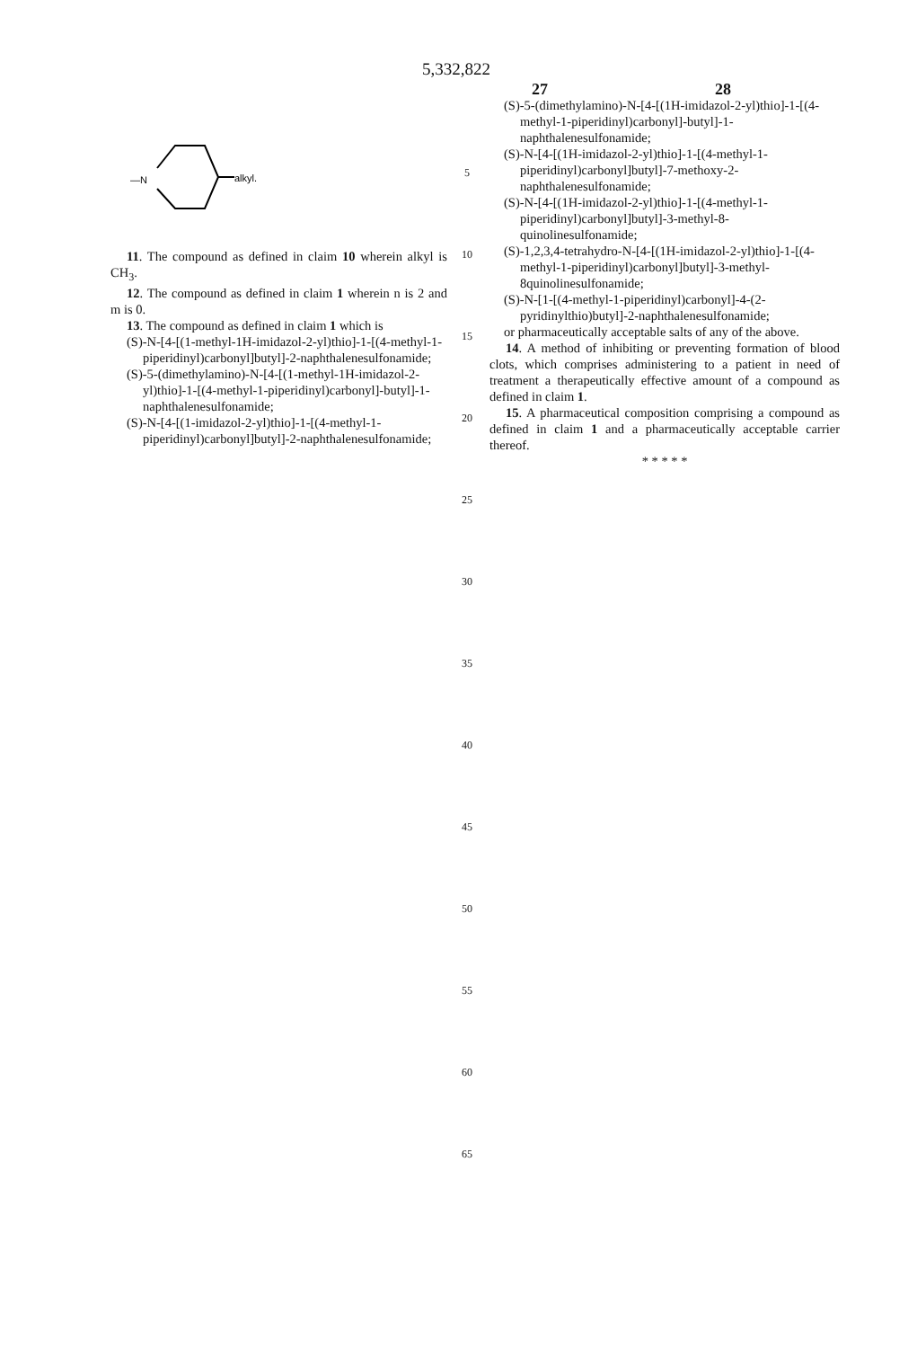27
5,332,822
28
—N
alkyl.
11. The compound as defined in claim 10 wherein alkyl is CH<sub>3</sub>.
12. The compound as defined in claim 1 wherein n is 2 and m is 0.
13. The compound as defined in claim 1 which is
(S)-N-[4-[(1-methyl-1H-imidazol-2-yl)thio]-1-[(4-methyl-1-piperidinyl)carbonyl]butyl]-2-naphthalenesulfonamide;
(S)-5-(dimethylamino)-N-[4-[(1-methyl-1H-imidazol-2-yl)thio]-1-[(4-methyl-1-piperidinyl)carbonyl]-butyl]-1-naphthalenesulfonamide;
(S)-N-[4-[(1-imidazol-2-yl)thio]-1-[(4-methyl-1-piperidinyl)carbonyl]butyl]-2-naphthalenesulfonamide;
5
10
15
20
25
30
35
40
45
50
55
60
65
(S)-5-(dimethylamino)-N-[4-[(1H-imidazol-2-yl)thio]-1-[(4-methyl-1-piperidinyl)carbonyl]-butyl]-1-naphthalenesulfonamide;
(S)-N-[4-[(1H-imidazol-2-yl)thio]-1-[(4-methyl-1-piperidinyl)carbonyl]butyl]-7-methoxy-2-naphthalenesulfonamide;
(S)-N-[4-[(1H-imidazol-2-yl)thio]-1-[(4-methyl-1-piperidinyl)carbonyl]butyl]-3-methyl-8-quinolinesulfonamide;
(S)-1,2,3,4-tetrahydro-N-[4-[(1H-imidazol-2-yl)thio]-1-[(4-methyl-1-piperidinyl)carbonyl]butyl]-3-methyl-8quinolinesulfonamide;
(S)-N-[1-[(4-methyl-1-piperidinyl)carbonyl]-4-(2-pyridinylthio)butyl]-2-naphthalenesulfonamide;
or pharmaceutically acceptable salts of any of the above.
14. A method of inhibiting or preventing formation of blood clots, which comprises administering to a patient in need of treatment a therapeutically effective amount of a compound as defined in claim 1.
15. A pharmaceutical composition comprising a compound as defined in claim 1 and a pharmaceutically acceptable carrier thereof.
* * * * *